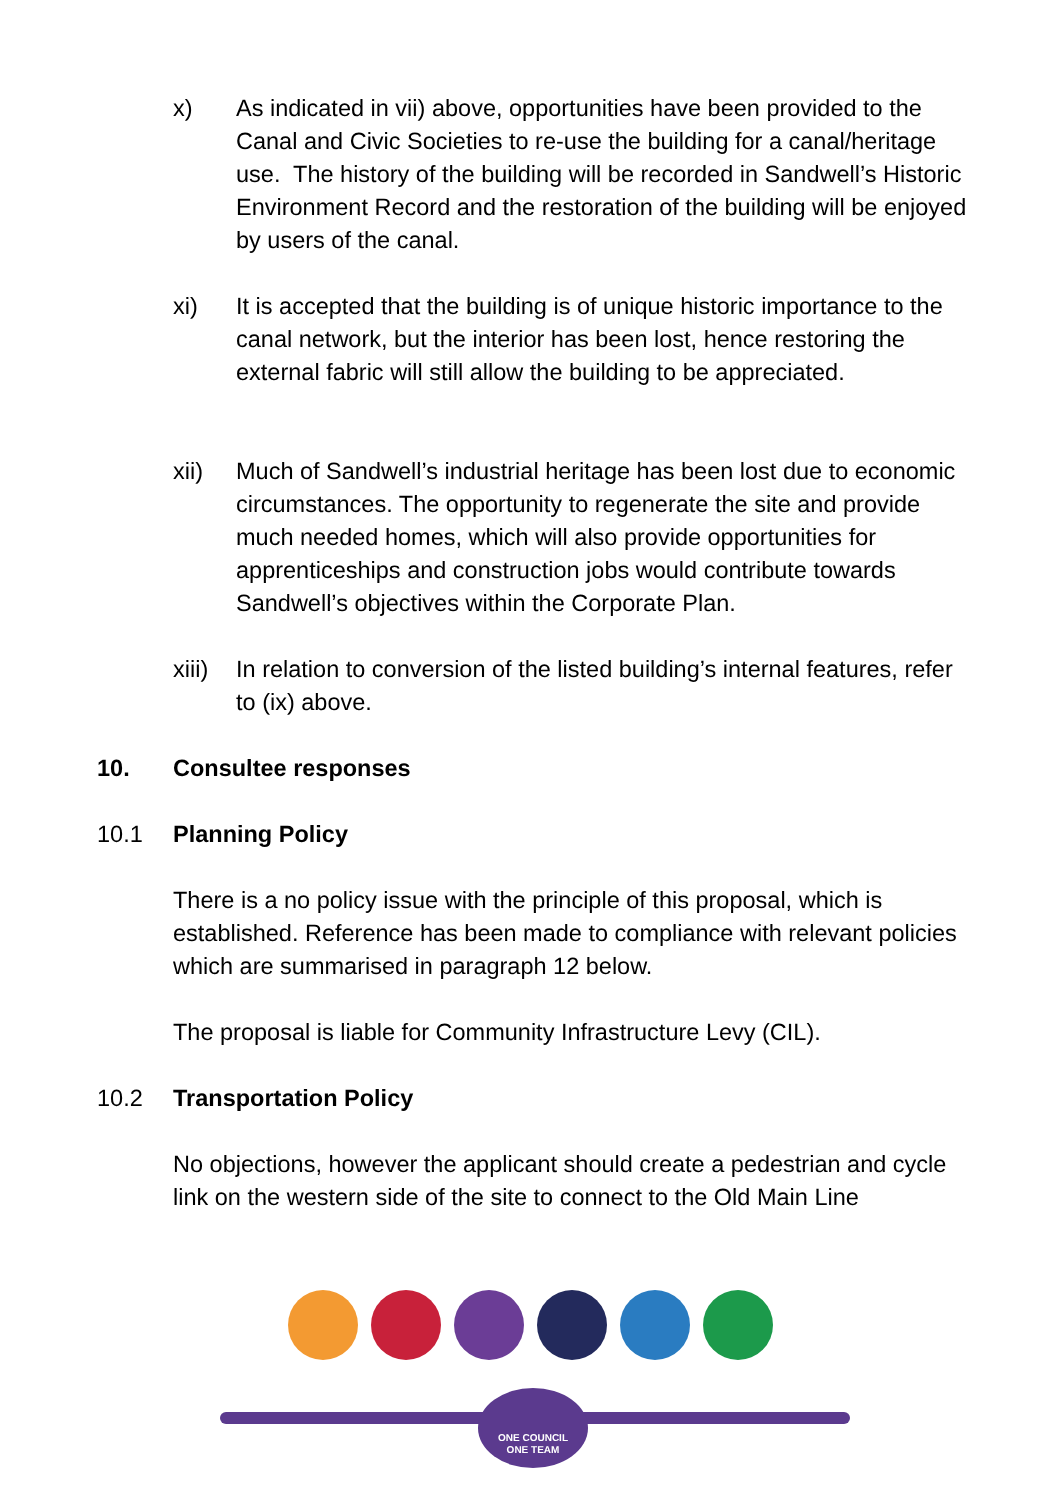x) As indicated in vii) above, opportunities have been provided to the Canal and Civic Societies to re-use the building for a canal/heritage use. The history of the building will be recorded in Sandwell’s Historic Environment Record and the restoration of the building will be enjoyed by users of the canal.
xi) It is accepted that the building is of unique historic importance to the canal network, but the interior has been lost, hence restoring the external fabric will still allow the building to be appreciated.
xii) Much of Sandwell’s industrial heritage has been lost due to economic circumstances. The opportunity to regenerate the site and provide much needed homes, which will also provide opportunities for apprenticeships and construction jobs would contribute towards Sandwell’s objectives within the Corporate Plan.
xiii)
In relation to conversion of the listed building’s internal features, refer to (ix) above.
10. Consultee responses
10.1 Planning Policy
There is a no policy issue with the principle of this proposal, which is established. Reference has been made to compliance with relevant policies which are summarised in paragraph 12 below.
The proposal is liable for Community Infrastructure Levy (CIL).
10.2 Transportation Policy
No objections, however the applicant should create a pedestrian and cycle link on the western side of the site to connect to the Old Main Line
ONE COUNCIL
ONE TEAM